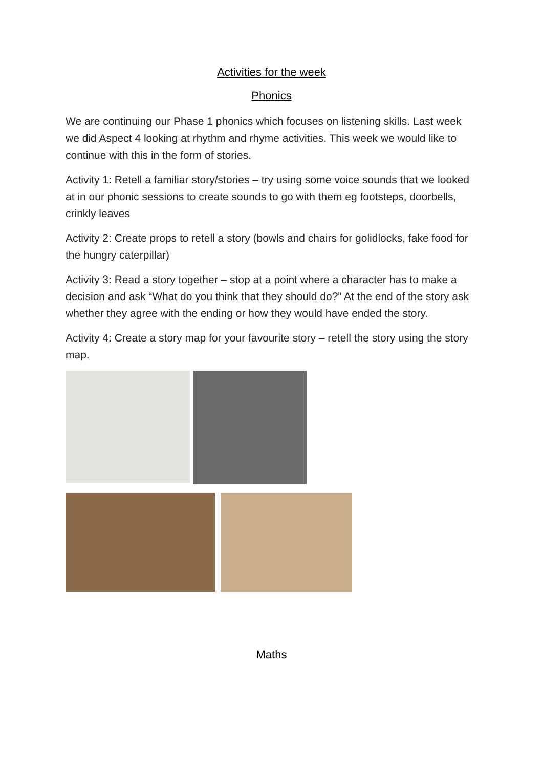Activities for the week
Phonics
We are continuing our Phase 1 phonics which focuses on listening skills. Last week we did Aspect 4 looking at rhythm and rhyme activities. This week we would like to continue with this in the form of stories.
Activity 1: Retell a familiar story/stories – try using some voice sounds that we looked at in our phonic sessions to create sounds to go with them eg footsteps, doorbells, crinkly leaves
Activity 2: Create props to retell a story (bowls and chairs for golidlocks, fake food for the hungry caterpillar)
Activity 3: Read a story together – stop at a point where a character has to make a decision and ask “What do you think that they should do?” At the end of the story ask whether they agree with the ending or how they would have ended the story.
Activity 4: Create a story map for your favourite story – retell the story using the story map.
Maths